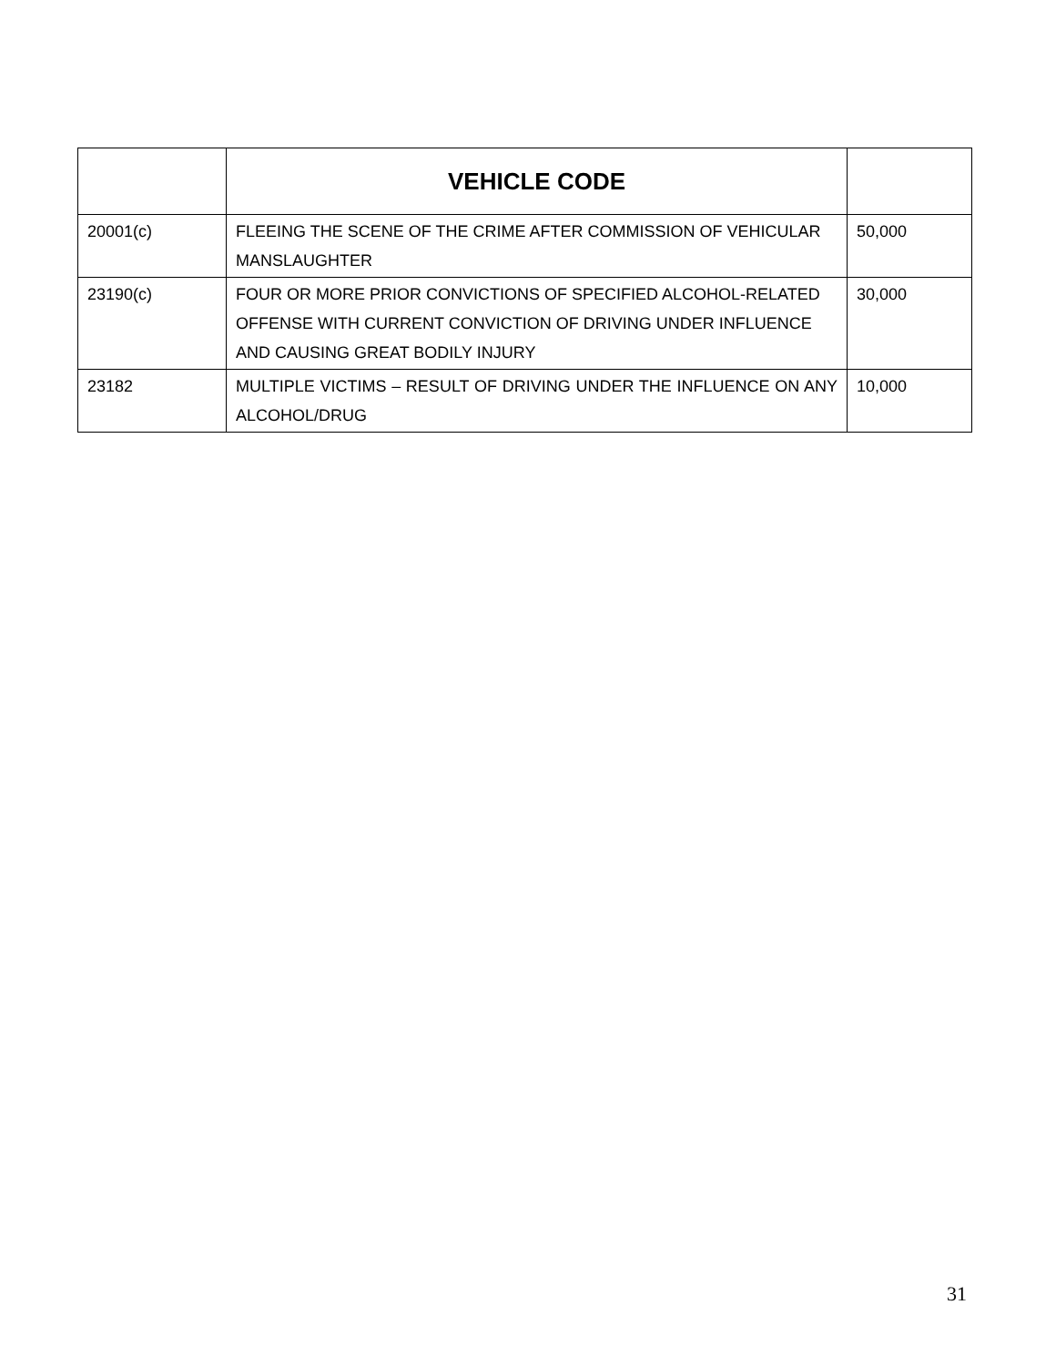| | VEHICLE CODE | |
| --- | --- | --- |
| 20001(c) | FLEEING THE SCENE OF THE CRIME AFTER COMMISSION OF VEHICULAR MANSLAUGHTER | 50,000 |
| 23190(c) | FOUR OR MORE PRIOR CONVICTIONS OF SPECIFIED ALCOHOL-RELATED OFFENSE WITH CURRENT CONVICTION OF DRIVING UNDER INFLUENCE AND CAUSING GREAT BODILY INJURY | 30,000 |
| 23182 | MULTIPLE VICTIMS – RESULT OF DRIVING UNDER THE INFLUENCE ON ANY ALCOHOL/DRUG | 10,000 |
31